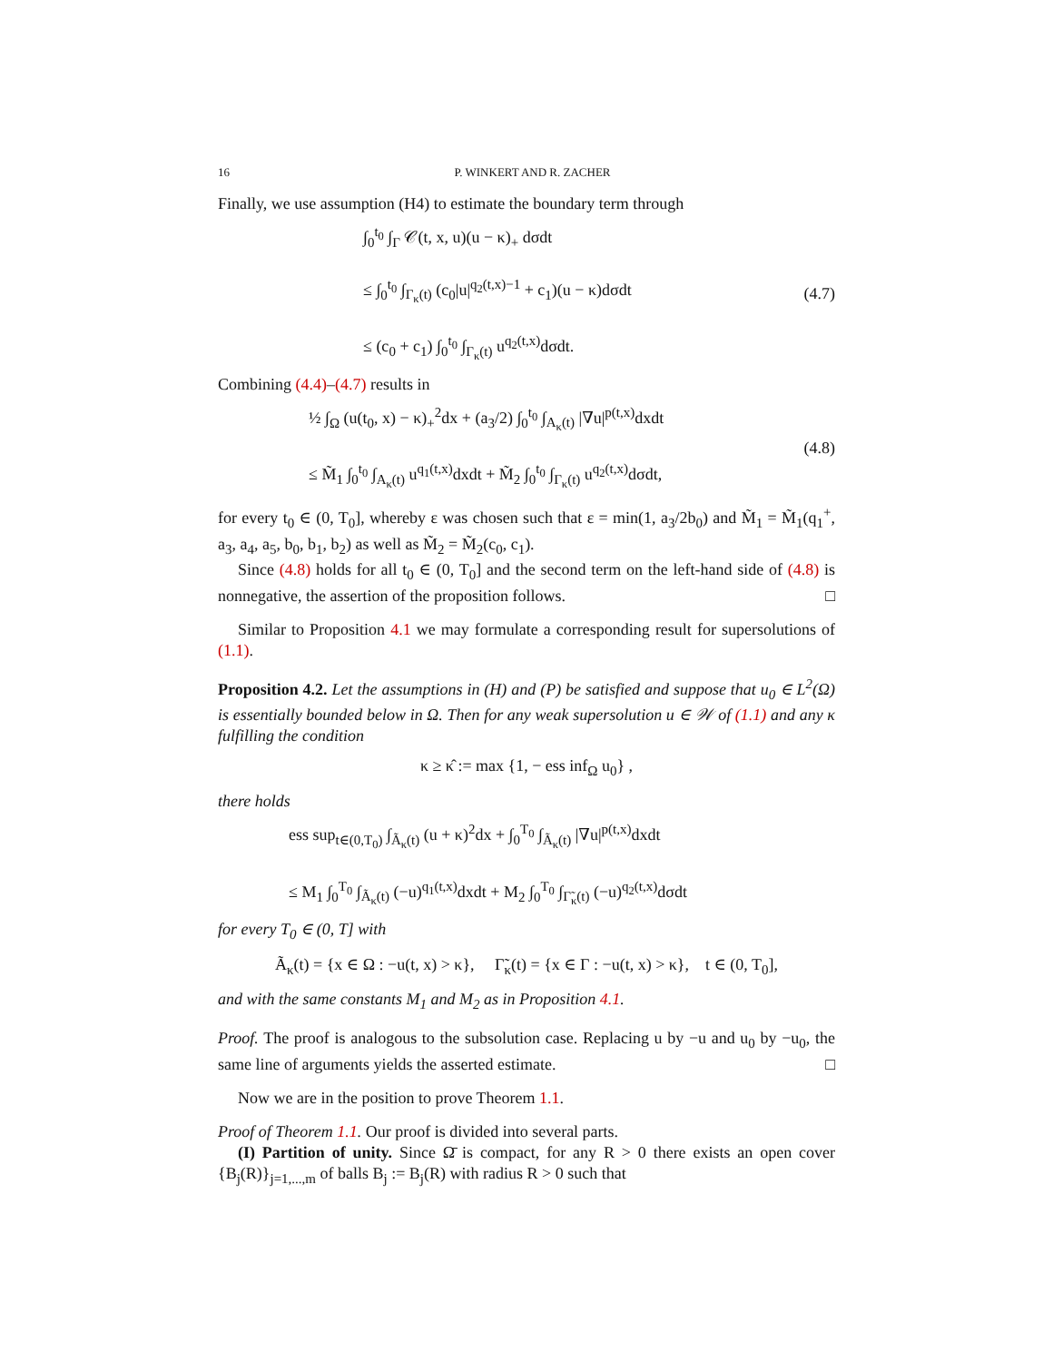16 P. WINKERT AND R. ZACHER
Finally, we use assumption (H4) to estimate the boundary term through
∫<sub>0</sub><sup>t<sub>0</sub></sup> ∫<sub>Γ</sub> 𝒞(t, x, u)(u − κ)<sub>+</sub> dσdt
≤ ∫<sub>0</sub><sup>t<sub>0</sub></sup> ∫<sub>Γ<sub>κ</sub>(t)</sub> (c<sub>0</sub>|u|<sup>q<sub>2</sub>(t,x)−1</sup> + c<sub>1</sub>)(u − κ)dσdt
≤ (c<sub>0</sub> + c<sub>1</sub>) ∫<sub>0</sub><sup>t<sub>0</sub></sup> ∫<sub>Γ<sub>κ</sub>(t)</sub> u<sup>q<sub>2</sub>(t,x)</sup>dσdt.
(4.7)
Combining (4.4)–(4.7) results in
½ ∫<sub>Ω</sub> (u(t<sub>0</sub>, x) − κ)<sub>+</sub><sup>2</sup>dx + (a<sub>3</sub>/2) ∫<sub>0</sub><sup>t<sub>0</sub></sup> ∫<sub>A<sub>κ</sub>(t)</sub> |∇u|<sup>p(t,x)</sup>dxdt
≤ M̃<sub>1</sub> ∫<sub>0</sub><sup>t<sub>0</sub></sup> ∫<sub>A<sub>κ</sub>(t)</sub> u<sup>q<sub>1</sub>(t,x)</sup>dxdt + M̃<sub>2</sub> ∫<sub>0</sub><sup>t<sub>0</sub></sup> ∫<sub>Γ<sub>κ</sub>(t)</sub> u<sup>q<sub>2</sub>(t,x)</sup>dσdt,
(4.8)
for every t<sub>0</sub> ∈ (0, T<sub>0</sub>], whereby ε was chosen such that ε = min(1, a<sub>3</sub>/2b<sub>0</sub>) and M̃<sub>1</sub> = M̃<sub>1</sub>(q<sub>1</sub><sup>+</sup>, a<sub>3</sub>, a<sub>4</sub>, a<sub>5</sub>, b<sub>0</sub>, b<sub>1</sub>, b<sub>2</sub>) as well as M̃<sub>2</sub> = M̃<sub>2</sub>(c<sub>0</sub>, c<sub>1</sub>).
Since (4.8) holds for all t<sub>0</sub> ∈ (0, T<sub>0</sub>] and the second term on the left-hand side of (4.8) is nonnegative, the assertion of the proposition follows. □
Similar to Proposition 4.1 we may formulate a corresponding result for supersolutions of (1.1).
Proposition 4.2. Let the assumptions in (H) and (P) be satisfied and suppose that u<sub>0</sub> ∈ L<sup>2</sup>(Ω) is essentially bounded below in Ω. Then for any weak supersolution u ∈ 𝒲 of (1.1) and any κ fulfilling the condition
κ ≥ κ̂ := max {1, − ess inf<sub>Ω</sub> u<sub>0</sub>} ,
there holds
ess sup<sub>t∈(0,T<sub>0</sub>)</sub> ∫<sub>Ã<sub>κ</sub>(t)</sub> (u + κ)<sup>2</sup>dx + ∫<sub>0</sub><sup>T<sub>0</sub></sup> ∫<sub>Ã<sub>κ</sub>(t)</sub> |∇u|<sup>p(t,x)</sup>dxdt
≤ M<sub>1</sub> ∫<sub>0</sub><sup>T<sub>0</sub></sup> ∫<sub>Ã<sub>κ</sub>(t)</sub> (−u)<sup>q<sub>1</sub>(t,x)</sup>dxdt + M<sub>2</sub> ∫<sub>0</sub><sup>T<sub>0</sub></sup> ∫<sub>Γ̃<sub>κ</sub>(t)</sub> (−u)<sup>q<sub>2</sub>(t,x)</sup>dσdt
for every T<sub>0</sub> ∈ (0, T] with
Ã<sub>κ</sub>(t) = {x ∈ Ω : −u(t, x) > κ}, Γ̃<sub>κ</sub>(t) = {x ∈ Γ : −u(t, x) > κ}, t ∈ (0, T<sub>0</sub>],
and with the same constants M<sub>1</sub> and M<sub>2</sub> as in Proposition 4.1.
Proof. The proof is analogous to the subsolution case. Replacing u by −u and u<sub>0</sub> by −u<sub>0</sub>, the same line of arguments yields the asserted estimate. □
Now we are in the position to prove Theorem 1.1.
Proof of Theorem 1.1. Our proof is divided into several parts.
(I) Partition of unity. Since Ω̄ is compact, for any R > 0 there exists an open cover {B<sub>j</sub>(R)}<sub>j=1,...,m</sub> of balls B<sub>j</sub> := B<sub>j</sub>(R) with radius R > 0 such that